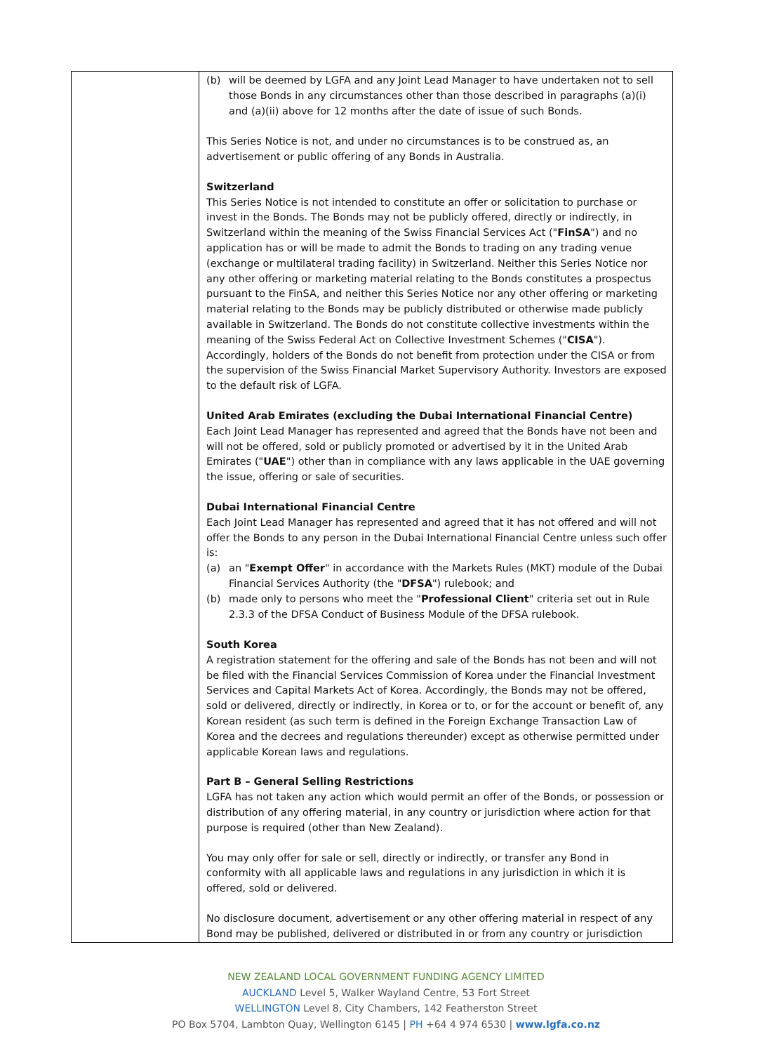| | (b) will be deemed by LGFA and any Joint Lead Manager to have undertaken not to sell those Bonds in any circumstances other than those described in paragraphs (a)(i) and (a)(ii) above for 12 months after the date of issue of such Bonds. This Series Notice is not, and under no circumstances is to be construed as, an advertisement or public offering of any Bonds in Australia. Switzerland This Series Notice is not intended to constitute an offer or solicitation to purchase or invest in the Bonds. The Bonds may not be publicly offered, directly or indirectly, in Switzerland within the meaning of the Swiss Financial Services Act (" FinSA ") and no application has or will be made to admit the Bonds to trading on any trading venue (exchange or multilateral trading facility) in Switzerland. Neither this Series Notice nor any other offering or marketing material relating to the Bonds constitutes a prospectus pursuant to the FinSA, and neither this Series Notice nor any other offering or marketing material relating to the Bonds may be publicly distributed or otherwise made publicly available in Switzerland. The Bonds do not constitute collective investments within the meaning of the Swiss Federal Act on Collective Investment Schemes (" CISA "). Accordingly, holders of the Bonds do not benefit from protection under the CISA or from the supervision of the Swiss Financial Market Supervisory Authority. Investors are exposed to the default risk of LGFA. United Arab Emirates (excluding the Dubai International Financial Centre) Each Joint Lead Manager has represented and agreed that the Bonds have not been and will not be offered, sold or publicly promoted or advertised by it in the United Arab Emirates (" UAE ") other than in compliance with any laws applicable in the UAE governing the issue, offering or sale of securities. Dubai International Financial Centre Each Joint Lead Manager has represented and agreed that it has not offered and will not offer the Bonds to any person in the Dubai International Financial Centre unless such offer is: (a) an " Exempt Offer " in accordance with the Markets Rules (MKT) module of the Dubai Financial Services Authority (the " DFSA ") rulebook; and (b) made only to persons who meet the " Professional Client " criteria set out in Rule 2.3.3 of the DFSA Conduct of Business Module of the DFSA rulebook. South Korea A registration statement for the offering and sale of the Bonds has not been and will not be filed with the Financial Services Commission of Korea under the Financial Investment Services and Capital Markets Act of Korea. Accordingly, the Bonds may not be offered, sold or delivered, directly or indirectly, in Korea or to, or for the account or benefit of, any Korean resident (as such term is defined in the Foreign Exchange Transaction Law of Korea and the decrees and regulations thereunder) except as otherwise permitted under applicable Korean laws and regulations. Part B – General Selling Restrictions LGFA has not taken any action which would permit an offer of the Bonds, or possession or distribution of any offering material, in any country or jurisdiction where action for that purpose is required (other than New Zealand). You may only offer for sale or sell, directly or indirectly, or transfer any Bond in conformity with all applicable laws and regulations in any jurisdiction in which it is offered, sold or delivered. No disclosure document, advertisement or any other offering material in respect of any Bond may be published, delivered or distributed in or from any country or jurisdiction |
NEW ZEALAND LOCAL GOVERNMENT FUNDING AGENCY LIMITED
AUCKLAND Level 5, Walker Wayland Centre, 53 Fort Street
WELLINGTON Level 8, City Chambers, 142 Featherston Street
PO Box 5704, Lambton Quay, Wellington 6145 | PH +64 4 974 6530 | www.lgfa.co.nz